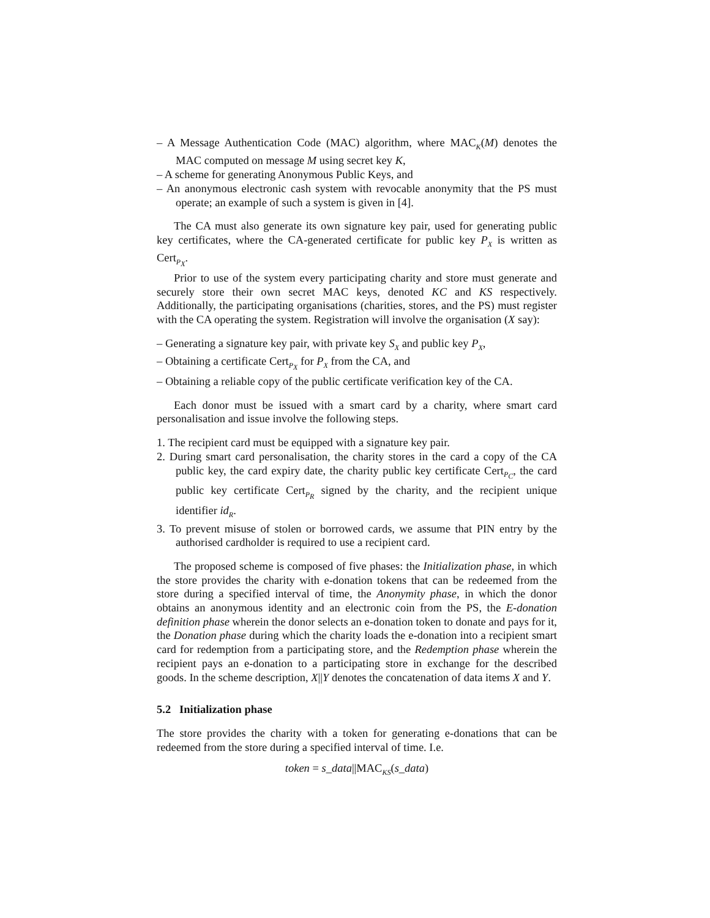– A Message Authentication Code (MAC) algorithm, where MAC<sub>K</sub>(M) denotes the MAC computed on message M using secret key K,
– A scheme for generating Anonymous Public Keys, and
– An anonymous electronic cash system with revocable anonymity that the PS must operate; an example of such a system is given in [4].
The CA must also generate its own signature key pair, used for generating public key certificates, where the CA-generated certificate for public key P<sub>X</sub> is written as Cert<sub>P<sub>X</sub></sub>.
Prior to use of the system every participating charity and store must generate and securely store their own secret MAC keys, denoted KC and KS respectively. Additionally, the participating organisations (charities, stores, and the PS) must register with the CA operating the system. Registration will involve the organisation (X say):
– Generating a signature key pair, with private key S<sub>X</sub> and public key P<sub>X</sub>,
– Obtaining a certificate Cert<sub>P<sub>X</sub></sub> for P<sub>X</sub> from the CA, and
– Obtaining a reliable copy of the public certificate verification key of the CA.
Each donor must be issued with a smart card by a charity, where smart card personalisation and issue involve the following steps.
1. The recipient card must be equipped with a signature key pair.
2. During smart card personalisation, the charity stores in the card a copy of the CA public key, the card expiry date, the charity public key certificate Cert<sub>P<sub>C</sub></sub>, the card public key certificate Cert<sub>P<sub>R</sub></sub> signed by the charity, and the recipient unique identifier id<sub>R</sub>.
3. To prevent misuse of stolen or borrowed cards, we assume that PIN entry by the authorised cardholder is required to use a recipient card.
The proposed scheme is composed of five phases: the Initialization phase, in which the store provides the charity with e-donation tokens that can be redeemed from the store during a specified interval of time, the Anonymity phase, in which the donor obtains an anonymous identity and an electronic coin from the PS, the E-donation definition phase wherein the donor selects an e-donation token to donate and pays for it, the Donation phase during which the charity loads the e-donation into a recipient smart card for redemption from a participating store, and the Redemption phase wherein the recipient pays an e-donation to a participating store in exchange for the described goods. In the scheme description, X||Y denotes the concatenation of data items X and Y.
5.2 Initialization phase
The store provides the charity with a token for generating e-donations that can be redeemed from the store during a specified interval of time. I.e.
token = s_data||MAC<sub>KS</sub>(s_data)